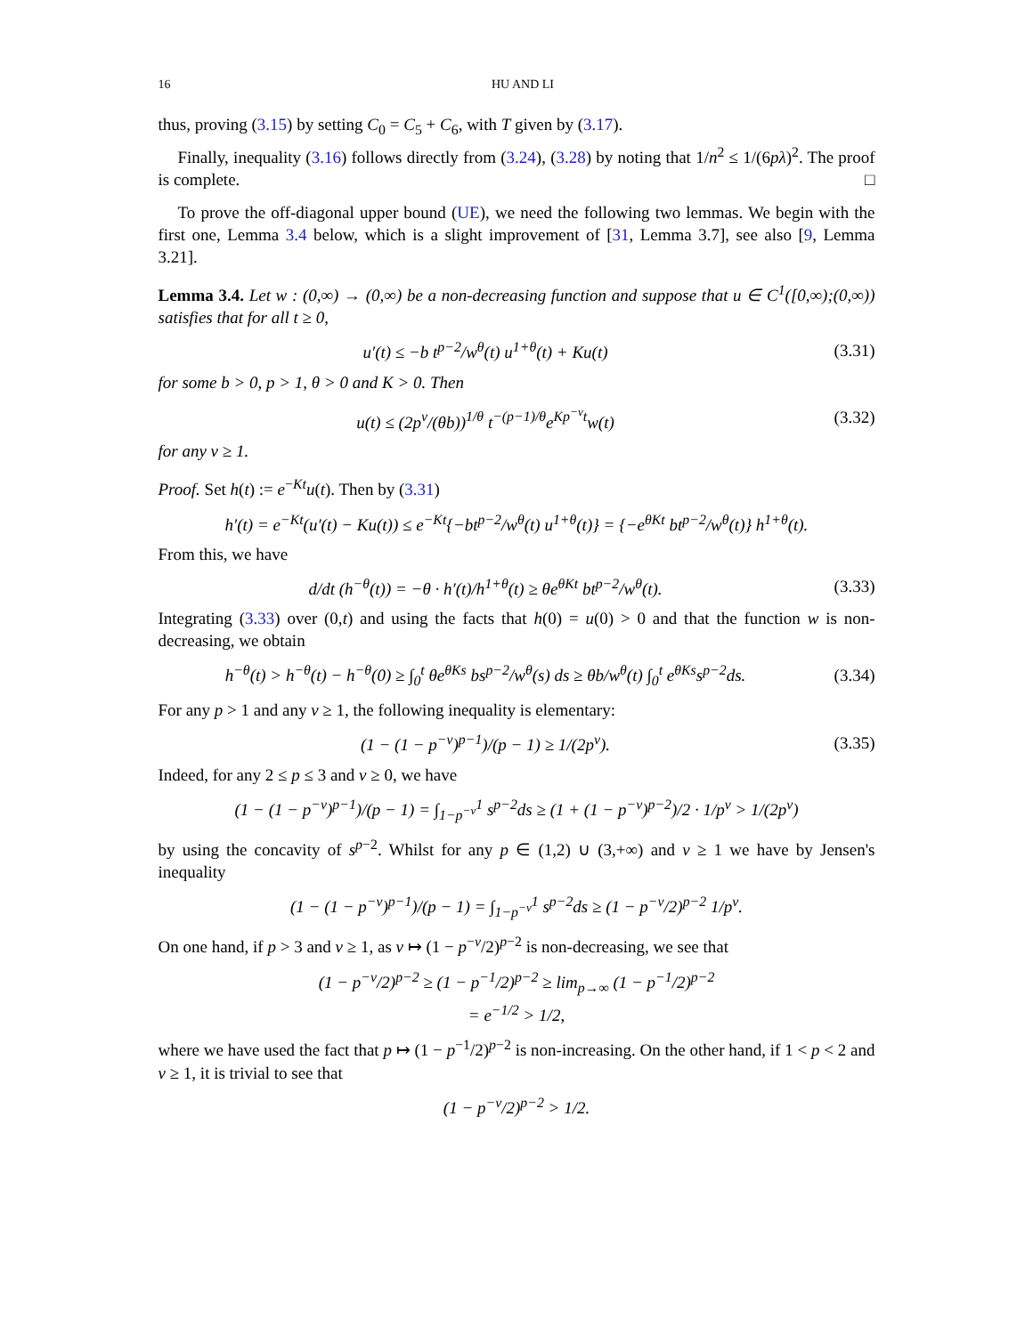16 HU AND LI
thus, proving (3.15) by setting C<sub>0</sub> = C<sub>5</sub> + C<sub>6</sub>, with T given by (3.17).
Finally, inequality (3.16) follows directly from (3.24), (3.28) by noting that 1/n<sup>2</sup> ≤ 1/(6pλ)<sup>2</sup>. The proof is complete. □
To prove the off-diagonal upper bound (UE), we need the following two lemmas. We begin with the first one, Lemma 3.4 below, which is a slight improvement of [31, Lemma 3.7], see also [9, Lemma 3.21].
Lemma 3.4. Let w : (0,∞) → (0,∞) be a non-decreasing function and suppose that u ∈ C<sup>1</sup>([0,∞);(0,∞)) satisfies that for all t ≥ 0,
u′(t) ≤ −b t<sup>p−2</sup>/w<sup>θ</sup>(t) u<sup>1+θ</sup>(t) + Ku(t)
(3.31)
for some b > 0, p > 1, θ > 0 and K > 0. Then
u(t) ≤ (2p<sup>ν</sup>/(θb))<sup>1/θ</sup> t<sup>−(p−1)/θ</sup>e<sup>Kp<sup>−ν</sup>t</sup>w(t)
(3.32)
for any ν ≥ 1.
Proof. Set h(t) := e<sup>−Kt</sup>u(t). Then by (3.31)
h′(t) = e<sup>−Kt</sup>(u′(t) − Ku(t)) ≤ e<sup>−Kt</sup>{−bt<sup>p−2</sup>/w<sup>θ</sup>(t) u<sup>1+θ</sup>(t)} = {−e<sup>θKt</sup> bt<sup>p−2</sup>/w<sup>θ</sup>(t)} h<sup>1+θ</sup>(t).
From this, we have
d/dt (h<sup>−θ</sup>(t)) = −θ · h′(t)/h<sup>1+θ</sup>(t) ≥ θe<sup>θKt</sup> bt<sup>p−2</sup>/w<sup>θ</sup>(t).
(3.33)
Integrating (3.33) over (0,t) and using the facts that h(0) = u(0) > 0 and that the function w is non-decreasing, we obtain
h<sup>−θ</sup>(t) > h<sup>−θ</sup>(t) − h<sup>−θ</sup>(0) ≥ ∫<sub>0</sub><sup>t</sup> θe<sup>θKs</sup> bs<sup>p−2</sup>/w<sup>θ</sup>(s) ds ≥ θb/w<sup>θ</sup>(t) ∫<sub>0</sub><sup>t</sup> e<sup>θKs</sup>s<sup>p−2</sup>ds.
(3.34)
For any p > 1 and any ν ≥ 1, the following inequality is elementary:
(1 − (1 − p<sup>−ν</sup>)<sup>p−1</sup>)/(p − 1) ≥ 1/(2p<sup>ν</sup>).
(3.35)
Indeed, for any 2 ≤ p ≤ 3 and ν ≥ 0, we have
(1 − (1 − p<sup>−ν</sup>)<sup>p−1</sup>)/(p − 1) = ∫<sub>1−p<sup>−ν</sup></sub><sup>1</sup> s<sup>p−2</sup>ds ≥ (1 + (1 − p<sup>−ν</sup>)<sup>p−2</sup>)/2 · 1/p<sup>ν</sup> > 1/(2p<sup>ν</sup>)
by using the concavity of s<sup>p−2</sup>. Whilst for any p ∈ (1,2) ∪ (3,+∞) and ν ≥ 1 we have by Jensen's inequality
(1 − (1 − p<sup>−ν</sup>)<sup>p−1</sup>)/(p − 1) = ∫<sub>1−p<sup>−ν</sup></sub><sup>1</sup> s<sup>p−2</sup>ds ≥ (1 − p<sup>−ν</sup>/2)<sup>p−2</sup> 1/p<sup>ν</sup>.
On one hand, if p > 3 and ν ≥ 1, as ν ↦ (1 − p<sup>−ν</sup>/2)<sup>p−2</sup> is non-decreasing, we see that
(1 − p<sup>−ν</sup>/2)<sup>p−2</sup> ≥ (1 − p<sup>−1</sup>/2)<sup>p−2</sup> ≥ lim<sub>p→∞</sub> (1 − p<sup>−1</sup>/2)<sup>p−2</sup>
= e<sup>−1/2</sup> > 1/2,
where we have used the fact that p ↦ (1 − p<sup>−1</sup>/2)<sup>p−2</sup> is non-increasing. On the other hand, if 1 < p < 2 and ν ≥ 1, it is trivial to see that
(1 − p<sup>−ν</sup>/2)<sup>p−2</sup> > 1/2.